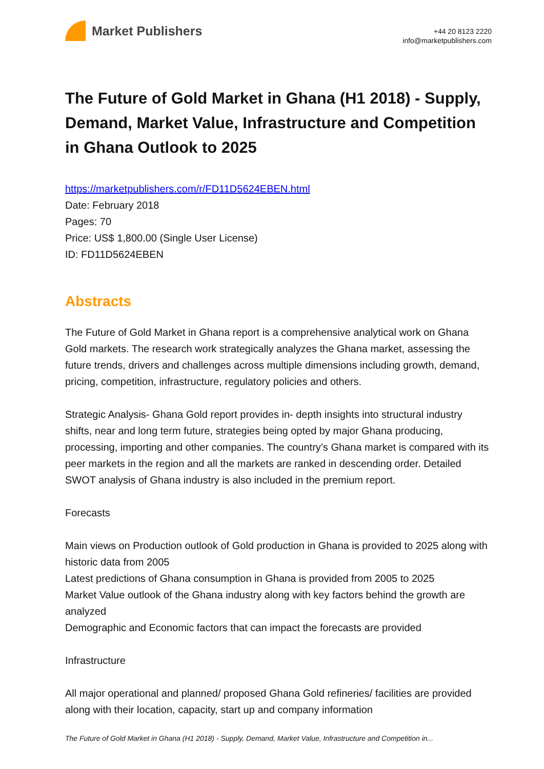Market Publishers
+44 20 8123 2220
info@marketpublishers.com
The Future of Gold Market in Ghana (H1 2018) - Supply, Demand, Market Value, Infrastructure and Competition in Ghana Outlook to 2025
https://marketpublishers.com/r/FD11D5624EBEN.html
Date: February 2018
Pages: 70
Price: US$ 1,800.00 (Single User License)
ID: FD11D5624EBEN
Abstracts
The Future of Gold Market in Ghana report is a comprehensive analytical work on Ghana Gold markets. The research work strategically analyzes the Ghana market, assessing the future trends, drivers and challenges across multiple dimensions including growth, demand, pricing, competition, infrastructure, regulatory policies and others.
Strategic Analysis- Ghana Gold report provides in- depth insights into structural industry shifts, near and long term future, strategies being opted by major Ghana producing, processing, importing and other companies. The country’s Ghana market is compared with its peer markets in the region and all the markets are ranked in descending order. Detailed SWOT analysis of Ghana industry is also included in the premium report.
Forecasts
Main views on Production outlook of Gold production in Ghana is provided to 2025 along with historic data from 2005
Latest predictions of Ghana consumption in Ghana is provided from 2005 to 2025
Market Value outlook of the Ghana industry along with key factors behind the growth are analyzed
Demographic and Economic factors that can impact the forecasts are provided
Infrastructure
All major operational and planned/ proposed Ghana Gold refineries/ facilities are provided along with their location, capacity, start up and company information
The Future of Gold Market in Ghana (H1 2018) - Supply, Demand, Market Value, Infrastructure and Competition in...